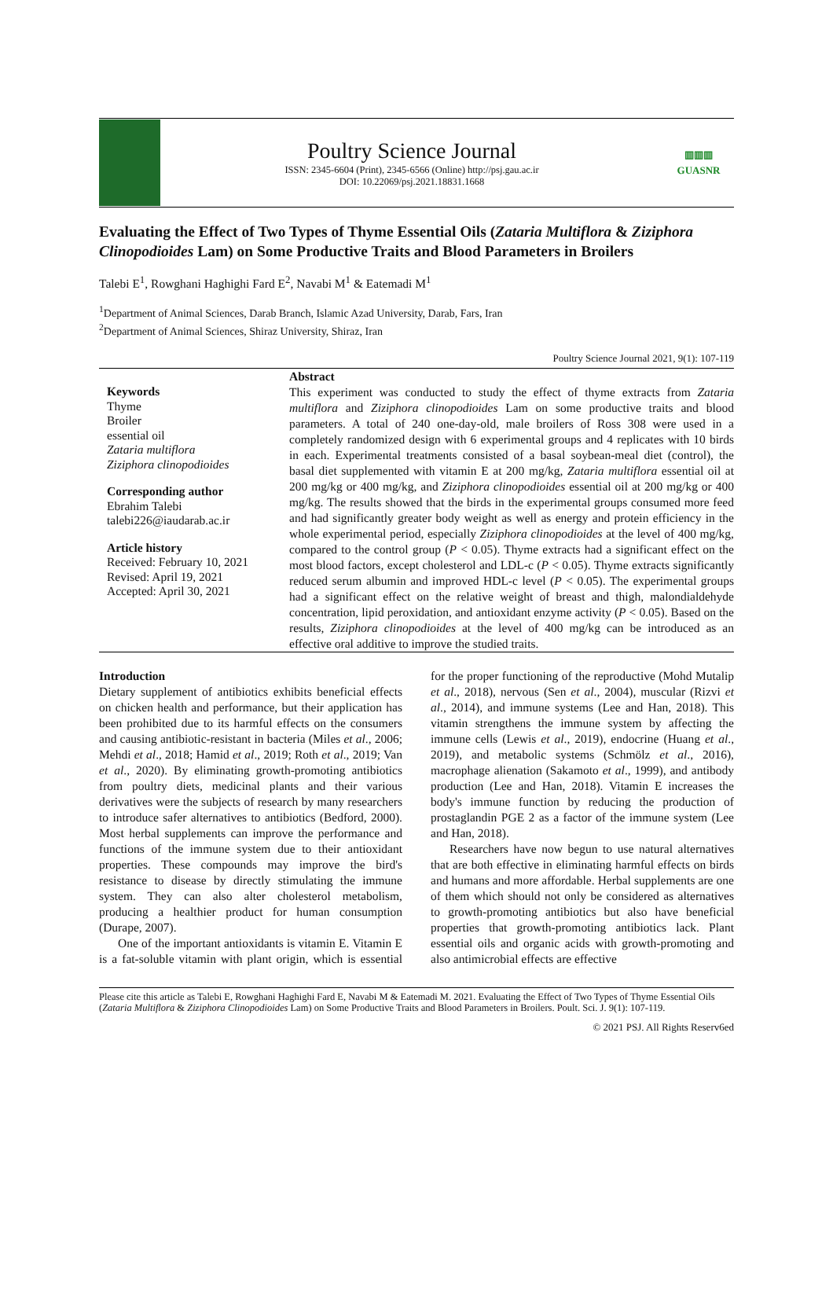Poultry Science Journal
ISSN: 2345-6604 (Print), 2345-6566 (Online) http://psj.gau.ac.ir
DOI: 10.22069/psj.2021.18831.1668
▥▥▥
GUASNR
Evaluating the Effect of Two Types of Thyme Essential Oils (Zataria Multiflora & Ziziphora Clinopodioides Lam) on Some Productive Traits and Blood Parameters in Broilers
Talebi E<sup>1</sup>, Rowghani Haghighi Fard E<sup>2</sup>, Navabi M<sup>1</sup> & Eatemadi M<sup>1</sup>
<sup>1</sup> Department of Animal Sciences, Darab Branch, Islamic Azad University, Darab, Fars, Iran
<sup>2</sup> Department of Animal Sciences, Shiraz University, Shiraz, Iran
Poultry Science Journal 2021, 9(1): 107-119
Keywords
Thyme
Broiler
essential oil
Zataria multiflora
Ziziphora clinopodioides
Corresponding author
Ebrahim Talebi
talebi226@iaudarab.ac.ir
Article history
Received: February 10, 2021
Revised: April 19, 2021
Accepted: April 30, 2021
Abstract
This experiment was conducted to study the effect of thyme extracts from Zataria multiflora and Ziziphora clinopodioides Lam on some productive traits and blood parameters. A total of 240 one-day-old, male broilers of Ross 308 were used in a completely randomized design with 6 experimental groups and 4 replicates with 10 birds in each. Experimental treatments consisted of a basal soybean-meal diet (control), the basal diet supplemented with vitamin E at 200 mg/kg, Zataria multiflora essential oil at 200 mg/kg or 400 mg/kg, and Ziziphora clinopodioides essential oil at 200 mg/kg or 400 mg/kg. The results showed that the birds in the experimental groups consumed more feed and had significantly greater body weight as well as energy and protein efficiency in the whole experimental period, especially Ziziphora clinopodioides at the level of 400 mg/kg, compared to the control group (P < 0.05). Thyme extracts had a significant effect on the most blood factors, except cholesterol and LDL-c (P < 0.05). Thyme extracts significantly reduced serum albumin and improved HDL-c level (P < 0.05). The experimental groups had a significant effect on the relative weight of breast and thigh, malondialdehyde concentration, lipid peroxidation, and antioxidant enzyme activity (P < 0.05). Based on the results, Ziziphora clinopodioides at the level of 400 mg/kg can be introduced as an effective oral additive to improve the studied traits.
Introduction
Dietary supplement of antibiotics exhibits beneficial effects on chicken health and performance, but their application has been prohibited due to its harmful effects on the consumers and causing antibiotic-resistant in bacteria (Miles et al., 2006; Mehdi et al., 2018; Hamid et al., 2019; Roth et al., 2019; Van et al., 2020). By eliminating growth-promoting antibiotics from poultry diets, medicinal plants and their various derivatives were the subjects of research by many researchers to introduce safer alternatives to antibiotics (Bedford, 2000). Most herbal supplements can improve the performance and functions of the immune system due to their antioxidant properties. These compounds may improve the bird's resistance to disease by directly stimulating the immune system. They can also alter cholesterol metabolism, producing a healthier product for human consumption (Durape, 2007).
One of the important antioxidants is vitamin E. Vitamin E is a fat-soluble vitamin with plant origin, which is essential for the proper functioning of the reproductive (Mohd Mutalip et al., 2018), nervous (Sen et al., 2004), muscular (Rizvi et al., 2014), and immune systems (Lee and Han, 2018). This vitamin strengthens the immune system by affecting the immune cells (Lewis et al., 2019), endocrine (Huang et al., 2019), and metabolic systems (Schmölz et al., 2016), macrophage alienation (Sakamoto et al., 1999), and antibody production (Lee and Han, 2018). Vitamin E increases the body's immune function by reducing the production of prostaglandin PGE 2 as a factor of the immune system (Lee and Han, 2018).
Researchers have now begun to use natural alternatives that are both effective in eliminating harmful effects on birds and humans and more affordable. Herbal supplements are one of them which should not only be considered as alternatives to growth-promoting antibiotics but also have beneficial properties that growth-promoting antibiotics lack. Plant essential oils and organic acids with growth-promoting and also antimicrobial effects are effective
Please cite this article as Talebi E, Rowghani Haghighi Fard E, Navabi M & Eatemadi M. 2021. Evaluating the Effect of Two Types of Thyme Essential Oils (Zataria Multiflora & Ziziphora Clinopodioides Lam) on Some Productive Traits and Blood Parameters in Broilers. Poult. Sci. J. 9(1): 107-119.
© 2021 PSJ. All Rights Reserv6ed